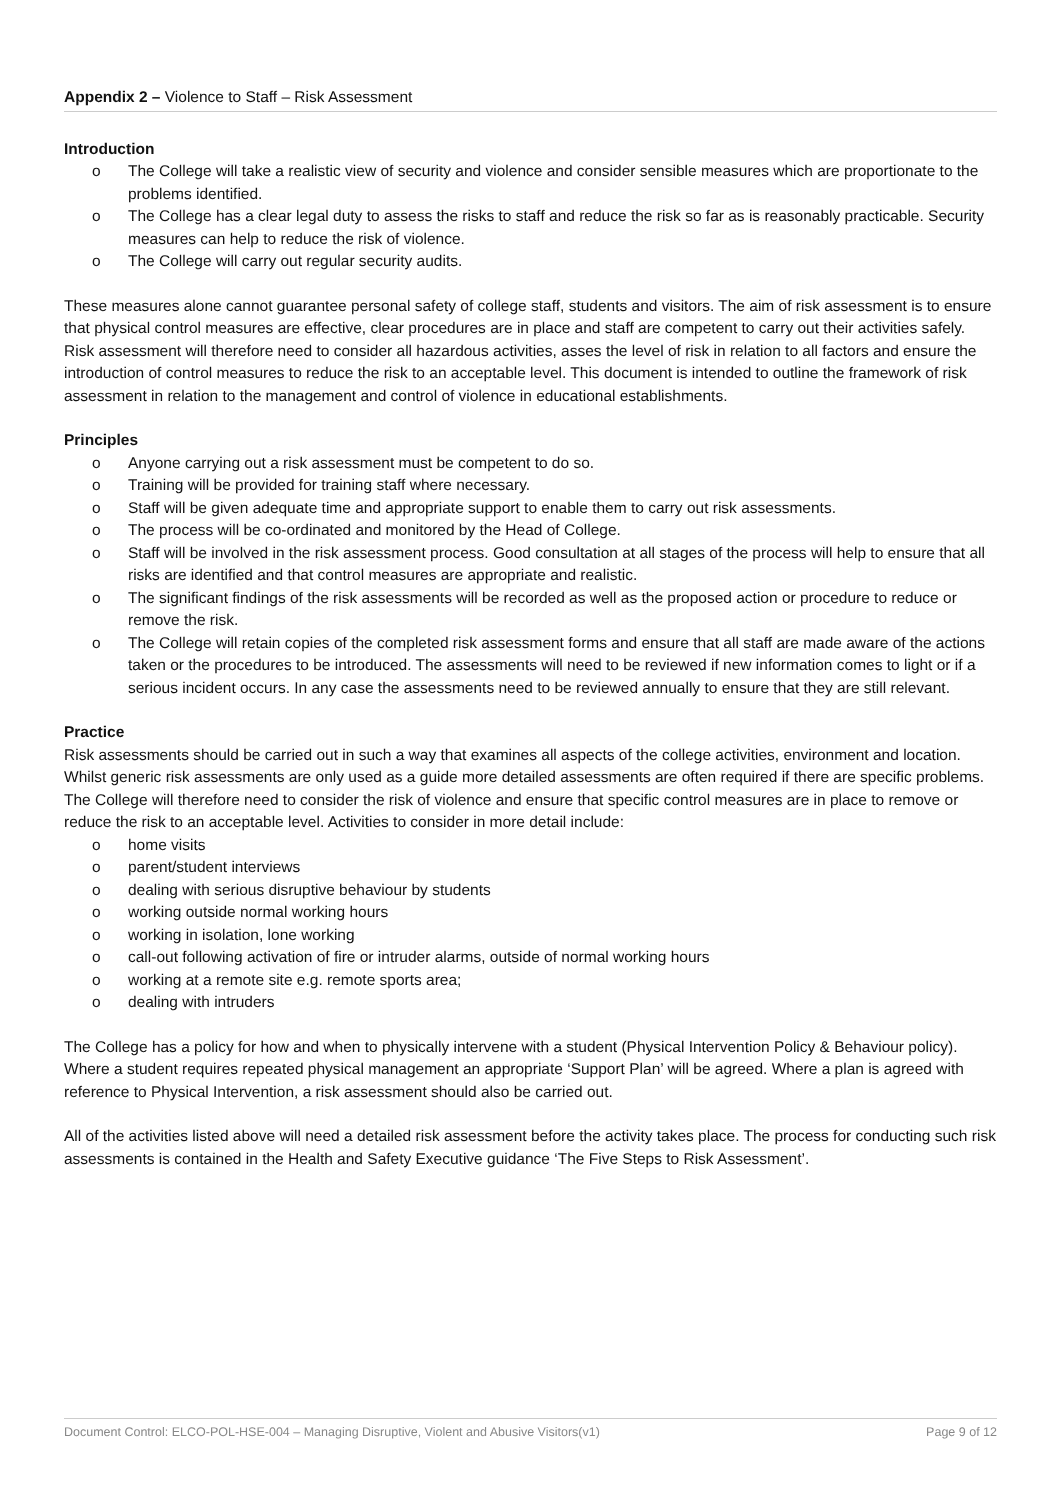Appendix 2 – Violence to Staff – Risk Assessment
Introduction
o The College will take a realistic view of security and violence and consider sensible measures which are proportionate to the problems identified.
o The College has a clear legal duty to assess the risks to staff and reduce the risk so far as is reasonably practicable. Security measures can help to reduce the risk of violence.
o The College will carry out regular security audits.
These measures alone cannot guarantee personal safety of college staff, students and visitors. The aim of risk assessment is to ensure that physical control measures are effective, clear procedures are in place and staff are competent to carry out their activities safely. Risk assessment will therefore need to consider all hazardous activities, asses the level of risk in relation to all factors and ensure the introduction of control measures to reduce the risk to an acceptable level. This document is intended to outline the framework of risk assessment in relation to the management and control of violence in educational establishments.
Principles
o Anyone carrying out a risk assessment must be competent to do so.
o Training will be provided for training staff where necessary.
o Staff will be given adequate time and appropriate support to enable them to carry out risk assessments.
o The process will be co-ordinated and monitored by the Head of College.
o Staff will be involved in the risk assessment process. Good consultation at all stages of the process will help to ensure that all risks are identified and that control measures are appropriate and realistic.
o The significant findings of the risk assessments will be recorded as well as the proposed action or procedure to reduce or remove the risk.
o The College will retain copies of the completed risk assessment forms and ensure that all staff are made aware of the actions taken or the procedures to be introduced. The assessments will need to be reviewed if new information comes to light or if a serious incident occurs. In any case the assessments need to be reviewed annually to ensure that they are still relevant.
Practice
Risk assessments should be carried out in such a way that examines all aspects of the college activities, environment and location. Whilst generic risk assessments are only used as a guide more detailed assessments are often required if there are specific problems. The College will therefore need to consider the risk of violence and ensure that specific control measures are in place to remove or reduce the risk to an acceptable level. Activities to consider in more detail include:
o home visits
o parent/student interviews
o dealing with serious disruptive behaviour by students
o working outside normal working hours
o working in isolation, lone working
o call-out following activation of fire or intruder alarms, outside of normal working hours
o working at a remote site e.g. remote sports area;
o dealing with intruders
The College has a policy for how and when to physically intervene with a student (Physical Intervention Policy & Behaviour policy). Where a student requires repeated physical management an appropriate ‘Support Plan’ will be agreed. Where a plan is agreed with reference to Physical Intervention, a risk assessment should also be carried out.
All of the activities listed above will need a detailed risk assessment before the activity takes place. The process for conducting such risk assessments is contained in the Health and Safety Executive guidance ‘The Five Steps to Risk Assessment’.
Document Control: ELCO-POL-HSE-004 – Managing Disruptive, Violent and Abusive Visitors(v1) Page 9 of 12